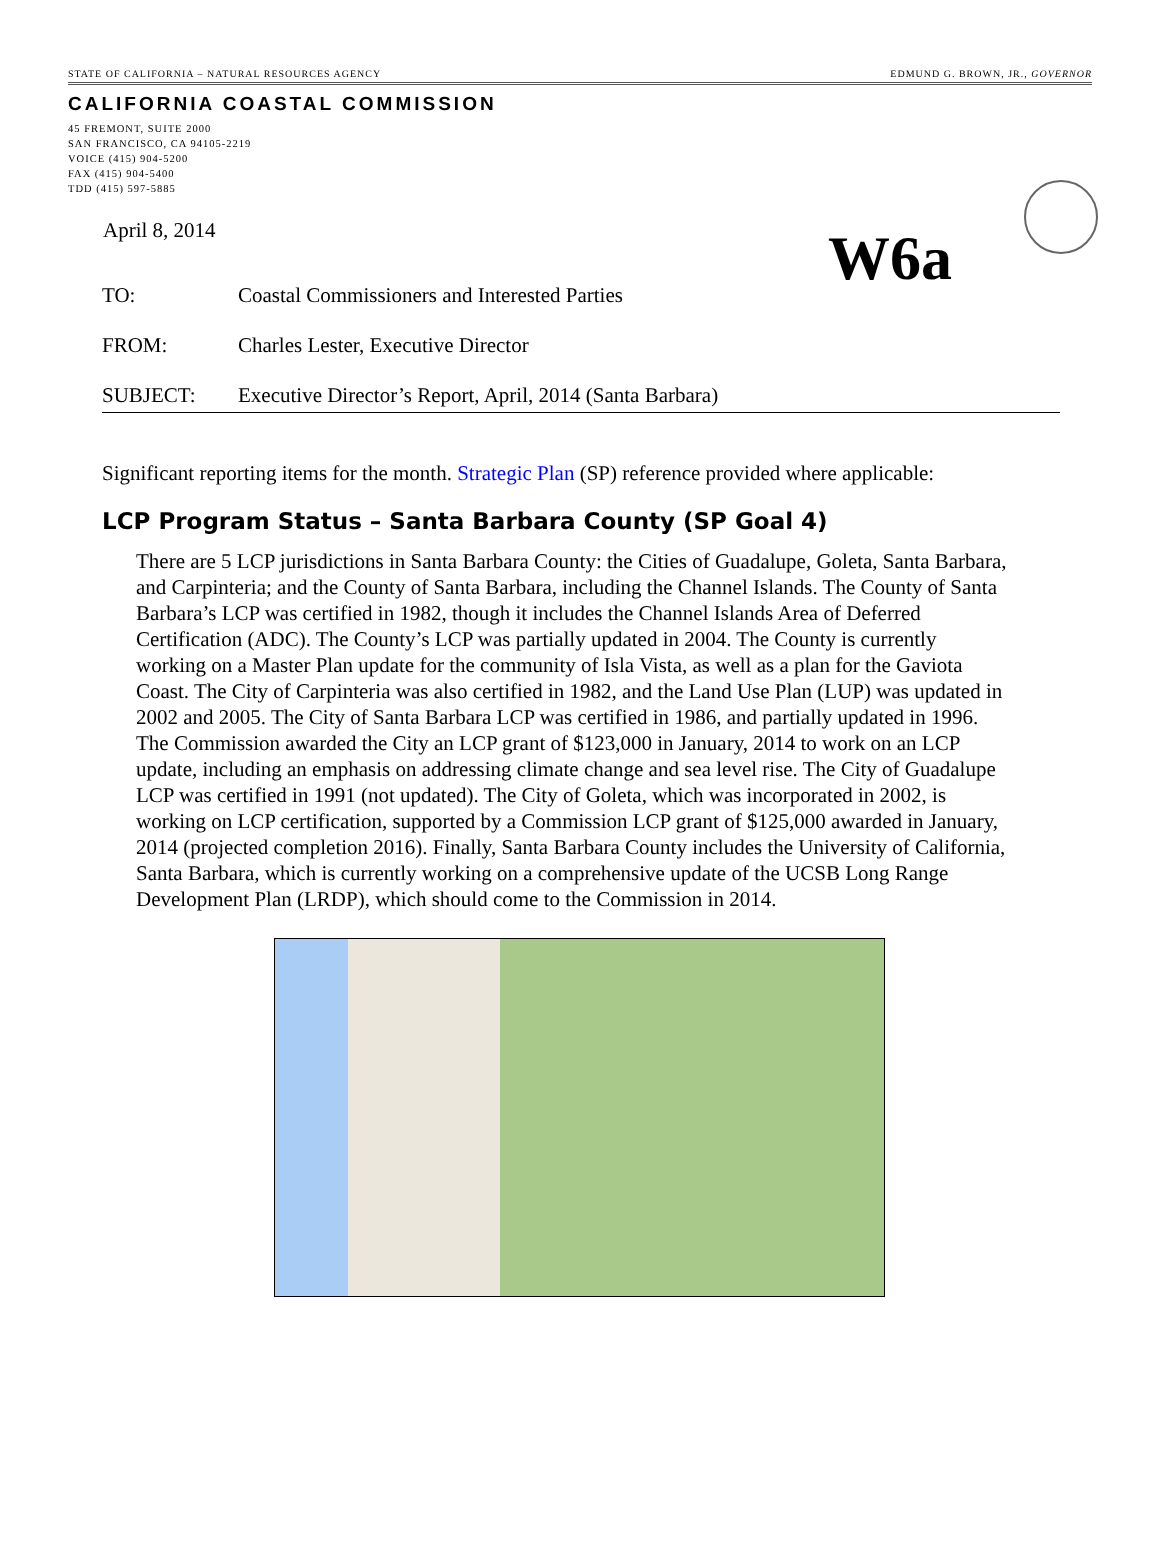STATE OF CALIFORNIA – NATURAL RESOURCES AGENCY EDMUND G. BROWN, JR., GOVERNOR
CALIFORNIA COASTAL COMMISSION
45 FREMONT, SUITE 2000
SAN FRANCISCO, CA 94105-2219
VOICE (415) 904-5200
FAX (415) 904-5400
TDD (415) 597-5885
W6a
April 8, 2014
TO: Coastal Commissioners and Interested Parties
FROM: Charles Lester, Executive Director
SUBJECT: Executive Director’s Report, April, 2014 (Santa Barbara)
Significant reporting items for the month. Strategic Plan (SP) reference provided where applicable:
LCP Program Status – Santa Barbara County (SP Goal 4)
There are 5 LCP jurisdictions in Santa Barbara County: the Cities of Guadalupe, Goleta, Santa Barbara, and Carpinteria; and the County of Santa Barbara, including the Channel Islands. The County of Santa Barbara’s LCP was certified in 1982, though it includes the Channel Islands Area of Deferred Certification (ADC). The County’s LCP was partially updated in 2004. The County is currently working on a Master Plan update for the community of Isla Vista, as well as a plan for the Gaviota Coast. The City of Carpinteria was also certified in 1982, and the Land Use Plan (LUP) was updated in 2002 and 2005. The City of Santa Barbara LCP was certified in 1986, and partially updated in 1996. The Commission awarded the City an LCP grant of $123,000 in January, 2014 to work on an LCP update, including an emphasis on addressing climate change and sea level rise. The City of Guadalupe LCP was certified in 1991 (not updated). The City of Goleta, which was incorporated in 2002, is working on LCP certification, supported by a Commission LCP grant of $125,000 awarded in January, 2014 (projected completion 2016). Finally, Santa Barbara County includes the University of California, Santa Barbara, which is currently working on a comprehensive update of the UCSB Long Range Development Plan (LRDP), which should come to the Commission in 2014.